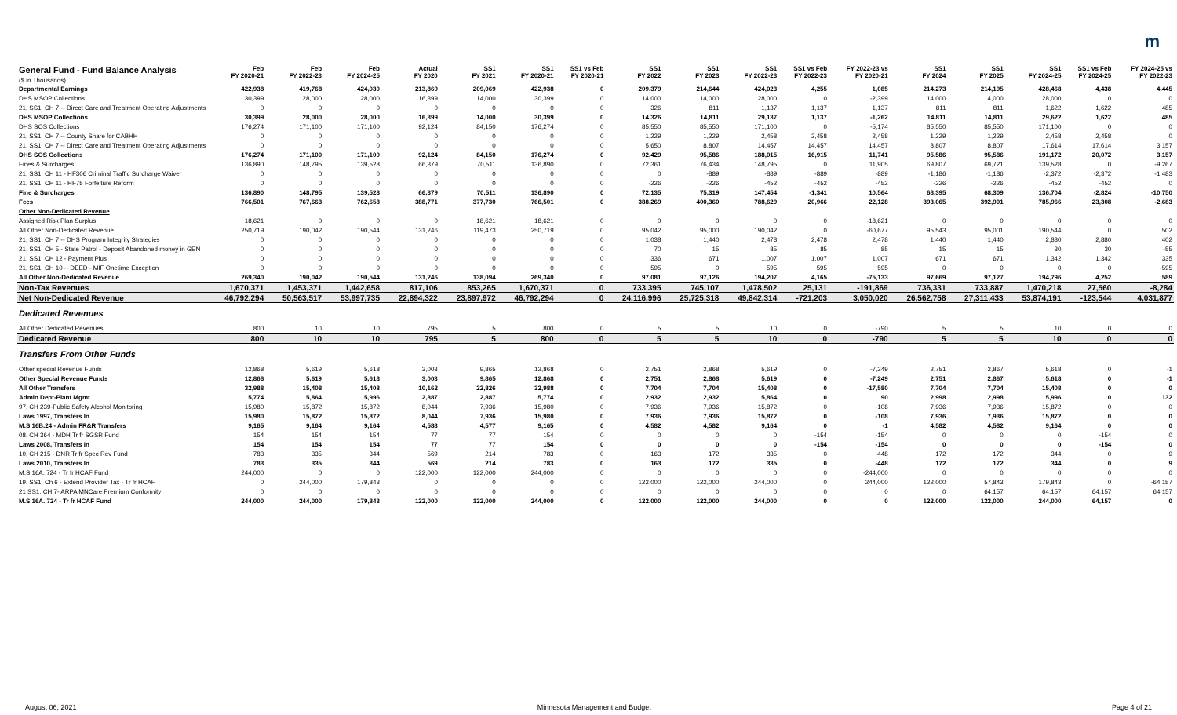m
| General Fund - Fund Balance Analysis ($ in Thousands) | Feb FY 2020-21 | Feb FY 2022-23 | Feb FY 2024-25 | Actual FY 2020 | SS1 FY 2021 | SS1 FY 2020-21 | SS1 vs Feb FY 2020-21 | SS1 FY 2022 | SS1 FY 2023 | SS1 FY 2022-23 | SS1 vs Feb FY 2022-23 | FY 2022-23 vs FY 2020-21 | SS1 FY 2024 | SS1 FY 2025 | SS1 FY 2024-25 | SS1 vs Feb FY 2024-25 | FY 2024-25 vs FY 2022-23 |
| --- | --- | --- | --- | --- | --- | --- | --- | --- | --- | --- | --- | --- | --- | --- | --- | --- | --- |
| Departmental Earnings | 422,938 | 419,768 | 424,030 | 213,869 | 209,069 | 422,938 | 0 | 209,379 | 214,644 | 424,023 | 4,255 | 1,085 | 214,273 | 214,195 | 428,468 | 4,438 | 4,445 |
| DHS MSOP Collections | 30,399 | 28,000 | 28,000 | 16,399 | 14,000 | 30,399 | 0 | 14,000 | 14,000 | 28,000 | 0 | -2,399 | 14,000 | 14,000 | 28,000 | 0 | 0 |
| 21, SS1, CH 7 -- Direct Care and Treatment Operating Adjustments | 0 | 0 | 0 | 0 | 0 | 0 | 0 | 326 | 811 | 1,137 | 1,137 | 1,137 | 811 | 811 | 1,622 | 1,622 | 485 |
| DHS MSOP Collections | 30,399 | 28,000 | 28,000 | 16,399 | 14,000 | 30,399 | 0 | 14,326 | 14,811 | 29,137 | 1,137 | -1,262 | 14,811 | 14,811 | 29,622 | 1,622 | 485 |
| DHS SOS Collections | 176,274 | 171,100 | 171,100 | 92,124 | 84,150 | 176,274 | 0 | 85,550 | 85,550 | 171,100 | 0 | -5,174 | 85,550 | 85,550 | 171,100 | 0 | 0 |
| 21, SS1, CH 7 -- County Share for CABHH | 0 | 0 | 0 | 0 | 0 | 0 | 0 | 1,229 | 1,229 | 2,458 | 2,458 | 2,458 | 1,229 | 1,229 | 2,458 | 2,458 | 0 |
| 21, SS1, CH 7 -- Direct Care and Treatment Operating Adjustments | 0 | 0 | 0 | 0 | 0 | 0 | 0 | 5,650 | 8,807 | 14,457 | 14,457 | 14,457 | 8,807 | 8,807 | 17,614 | 17,614 | 3,157 |
| DHS SOS Collections | 176,274 | 171,100 | 171,100 | 92,124 | 84,150 | 176,274 | 0 | 92,429 | 95,586 | 188,015 | 16,915 | 11,741 | 95,586 | 95,586 | 191,172 | 20,072 | 3,157 |
| Fines & Surcharges | 136,890 | 148,795 | 139,528 | 66,379 | 70,511 | 136,890 | 0 | 72,361 | 76,434 | 148,795 | 0 | 11,905 | 69,807 | 69,721 | 139,528 | 0 | -9,267 |
| 21, SS1, CH 11 - HF306 Criminal Traffic Surcharge Waiver | 0 | 0 | 0 | 0 | 0 | 0 | 0 | 0 | -889 | -889 | -889 | -889 | -1,186 | -1,186 | -2,372 | -2,372 | -1,483 |
| 21, SS1, CH 11 - HF75 Forfeiture Reform | 0 | 0 | 0 | 0 | 0 | 0 | 0 | -226 | -226 | -452 | -452 | -452 | -226 | -226 | -452 | -452 | 0 |
| Fine & Surcharges | 136,890 | 148,795 | 139,528 | 66,379 | 70,511 | 136,890 | 0 | 72,135 | 75,319 | 147,454 | -1,341 | 10,564 | 68,395 | 68,309 | 136,704 | -2,824 | -10,750 |
| Fees | 766,501 | 767,663 | 762,658 | 388,771 | 377,730 | 766,501 | 0 | 388,269 | 400,360 | 788,629 | 20,966 | 22,128 | 393,065 | 392,901 | 785,966 | 23,308 | -2,663 |
| Other Non-Dedicated Revenue | | | | | | | | | | | | | | | | | |
| Assigned Risk Plan Surplus | 18,621 | 0 | 0 | 0 | 18,621 | 18,621 | 0 | 0 | 0 | 0 | 0 | -18,621 | 0 | 0 | 0 | 0 | 0 |
| All Other Non-Dedicated Revenue | 250,719 | 190,042 | 190,544 | 131,246 | 119,473 | 250,719 | 0 | 95,042 | 95,000 | 190,042 | 0 | -60,677 | 95,543 | 95,001 | 190,544 | 0 | 502 |
| 21, SS1, CH 7 -- DHS Program Integrity Strategies | 0 | 0 | 0 | 0 | 0 | 0 | 0 | 1,038 | 1,440 | 2,478 | 2,478 | 2,478 | 1,440 | 1,440 | 2,880 | 2,880 | 402 |
| 21, SS1, CH 5 - State Patrol - Deposit Abandoned money in GEN | 0 | 0 | 0 | 0 | 0 | 0 | 0 | 70 | 15 | 85 | 85 | 85 | 15 | 15 | 30 | 30 | -55 |
| 21, SS1, CH 12 - Payment Plus | 0 | 0 | 0 | 0 | 0 | 0 | 0 | 336 | 671 | 1,007 | 1,007 | 1,007 | 671 | 671 | 1,342 | 1,342 | 335 |
| 21, SS1, CH 10 -- DEED - MIF Onetime Exception | 0 | 0 | 0 | 0 | 0 | 0 | 0 | 595 | 0 | 595 | 595 | 595 | 0 | 0 | 0 | 0 | -595 |
| All Other Non-Dedicated Revenue | 269,340 | 190,042 | 190,544 | 131,246 | 138,094 | 269,340 | 0 | 97,081 | 97,126 | 194,207 | 4,165 | -75,133 | 97,669 | 97,127 | 194,796 | 4,252 | 589 |
| Non-Tax Revenues | 1,670,371 | 1,453,371 | 1,442,658 | 817,106 | 853,265 | 1,670,371 | 0 | 733,395 | 745,107 | 1,478,502 | 25,131 | -191,869 | 736,331 | 733,887 | 1,470,218 | 27,560 | -8,284 |
| Net Non-Dedicated Revenue | 46,792,294 | 50,563,517 | 53,997,735 | 22,894,322 | 23,897,972 | 46,792,294 | 0 | 24,116,996 | 25,725,318 | 49,842,314 | -721,203 | 3,050,020 | 26,562,758 | 27,311,433 | 53,874,191 | -123,544 | 4,031,877 |
| Dedicated Revenues | | | | | | | | | | | | | | | | | |
| All Other Dedicated Revenues | 800 | 10 | 10 | 795 | 5 | 800 | 0 | 5 | 5 | 10 | 0 | -790 | 5 | 5 | 10 | 0 | 0 |
| Dedicated Revenue | 800 | 10 | 10 | 795 | 5 | 800 | 0 | 5 | 5 | 10 | 0 | -790 | 5 | 5 | 10 | 0 | 0 |
| Transfers From Other Funds | | | | | | | | | | | | | | | | | |
| Other special Revenue Funds | 12,868 | 5,619 | 5,618 | 3,003 | 9,865 | 12,868 | 0 | 2,751 | 2,868 | 5,619 | 0 | -7,249 | 2,751 | 2,867 | 5,618 | 0 | -1 |
| Other Special Revenue Funds | 12,868 | 5,619 | 5,618 | 3,003 | 9,865 | 12,868 | 0 | 2,751 | 2,868 | 5,619 | 0 | -7,249 | 2,751 | 2,867 | 5,618 | 0 | -1 |
| All Other Transfers | 32,988 | 15,408 | 15,408 | 10,162 | 22,826 | 32,988 | 0 | 7,704 | 7,704 | 15,408 | 0 | -17,580 | 7,704 | 7,704 | 15,408 | 0 | 0 |
| Admin Dept-Plant Mgmt | 5,774 | 5,864 | 5,996 | 2,887 | 2,887 | 5,774 | 0 | 2,932 | 2,932 | 5,864 | 0 | 90 | 2,998 | 2,998 | 5,996 | 0 | 132 |
| 97, CH 239-Public Safety Alcohol Monitoring | 15,980 | 15,872 | 15,872 | 8,044 | 7,936 | 15,980 | 0 | 7,936 | 7,936 | 15,872 | 0 | -108 | 7,936 | 7,936 | 15,872 | 0 | 0 |
| Laws 1997, Transfers In | 15,980 | 15,872 | 15,872 | 8,044 | 7,936 | 15,980 | 0 | 7,936 | 7,936 | 15,872 | 0 | -108 | 7,936 | 7,936 | 15,872 | 0 | 0 |
| M.S 16B.24 - Admin FR&R Transfers | 9,165 | 9,164 | 9,164 | 4,588 | 4,577 | 9,165 | 0 | 4,582 | 4,582 | 9,164 | 0 | -1 | 4,582 | 4,582 | 9,164 | 0 | 0 |
| 08, CH 364 - MDH Tr fr SGSR Fund | 154 | 154 | 154 | 77 | 77 | 154 | 0 | 0 | 0 | 0 | -154 | -154 | 0 | 0 | 0 | -154 | 0 |
| Laws 2008, Transfers In | 154 | 154 | 154 | 77 | 77 | 154 | 0 | 0 | 0 | 0 | -154 | -154 | 0 | 0 | 0 | -154 | 0 |
| 10, CH 215 - DNR Tr fr Spec Rev Fund | 783 | 335 | 344 | 569 | 214 | 783 | 0 | 163 | 172 | 335 | 0 | -448 | 172 | 172 | 344 | 0 | 9 |
| Laws 2010, Transfers In | 783 | 335 | 344 | 569 | 214 | 783 | 0 | 163 | 172 | 335 | 0 | -448 | 172 | 172 | 344 | 0 | 9 |
| M.S 16A. 724 - Tr fr HCAF Fund | 244,000 | 0 | 0 | 122,000 | 122,000 | 244,000 | 0 | 0 | 0 | 0 | 0 | -244,000 | 0 | 0 | 0 | 0 | 0 |
| 19, SS1, Ch 6 - Extend Provider Tax - Tr fr HCAF | 0 | 244,000 | 179,843 | 0 | 0 | 0 | 0 | 122,000 | 122,000 | 244,000 | 0 | 244,000 | 122,000 | 57,843 | 179,843 | 0 | -64,157 |
| 21 SS1, CH 7- ARPA MNCare Premium Conformity | 0 | 0 | 0 | 0 | 0 | 0 | 0 | 0 | 0 | 0 | 0 | 0 | 0 | 64,157 | 64,157 | 64,157 | 64,157 |
| M.S 16A. 724 - Tr fr HCAF Fund | 244,000 | 244,000 | 179,843 | 122,000 | 122,000 | 244,000 | 0 | 122,000 | 122,000 | 244,000 | 0 | 0 | 122,000 | 122,000 | 244,000 | 64,157 | 0 |
August 06, 2021 Minnesota Management and Budget Page 4 of 21